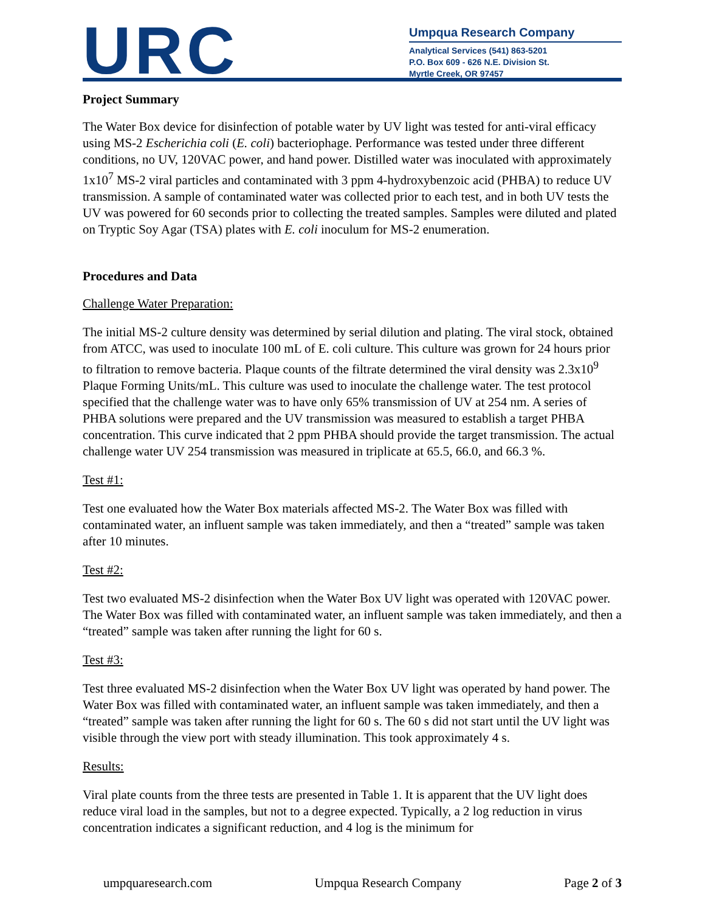URC
Umpqua Research Company
Analytical Services (541) 863-5201
P.O. Box 609 - 626 N.E. Division St.
Myrtle Creek, OR 97457
Project Summary
The Water Box device for disinfection of potable water by UV light was tested for anti-viral efficacy using MS-2 Escherichia coli (E. coli) bacteriophage. Performance was tested under three different conditions, no UV, 120VAC power, and hand power. Distilled water was inoculated with approximately 1x10<sup>7</sup> MS-2 viral particles and contaminated with 3 ppm 4-hydroxybenzoic acid (PHBA) to reduce UV transmission. A sample of contaminated water was collected prior to each test, and in both UV tests the UV was powered for 60 seconds prior to collecting the treated samples. Samples were diluted and plated on Tryptic Soy Agar (TSA) plates with E. coli inoculum for MS-2 enumeration.
Procedures and Data
Challenge Water Preparation:
The initial MS-2 culture density was determined by serial dilution and plating. The viral stock, obtained from ATCC, was used to inoculate 100 mL of E. coli culture. This culture was grown for 24 hours prior to filtration to remove bacteria. Plaque counts of the filtrate determined the viral density was 2.3x10<sup>9</sup> Plaque Forming Units/mL. This culture was used to inoculate the challenge water. The test protocol specified that the challenge water was to have only 65% transmission of UV at 254 nm. A series of PHBA solutions were prepared and the UV transmission was measured to establish a target PHBA concentration. This curve indicated that 2 ppm PHBA should provide the target transmission. The actual challenge water UV 254 transmission was measured in triplicate at 65.5, 66.0, and 66.3 %.
Test #1:
Test one evaluated how the Water Box materials affected MS-2. The Water Box was filled with contaminated water, an influent sample was taken immediately, and then a “treated” sample was taken after 10 minutes.
Test #2:
Test two evaluated MS-2 disinfection when the Water Box UV light was operated with 120VAC power. The Water Box was filled with contaminated water, an influent sample was taken immediately, and then a “treated” sample was taken after running the light for 60 s.
Test #3:
Test three evaluated MS-2 disinfection when the Water Box UV light was operated by hand power. The Water Box was filled with contaminated water, an influent sample was taken immediately, and then a “treated” sample was taken after running the light for 60 s. The 60 s did not start until the UV light was visible through the view port with steady illumination. This took approximately 4 s.
Results:
Viral plate counts from the three tests are presented in Table 1. It is apparent that the UV light does reduce viral load in the samples, but not to a degree expected. Typically, a 2 log reduction in virus concentration indicates a significant reduction, and 4 log is the minimum for
umpquaresearch.com Umpqua Research Company Page 2 of 3